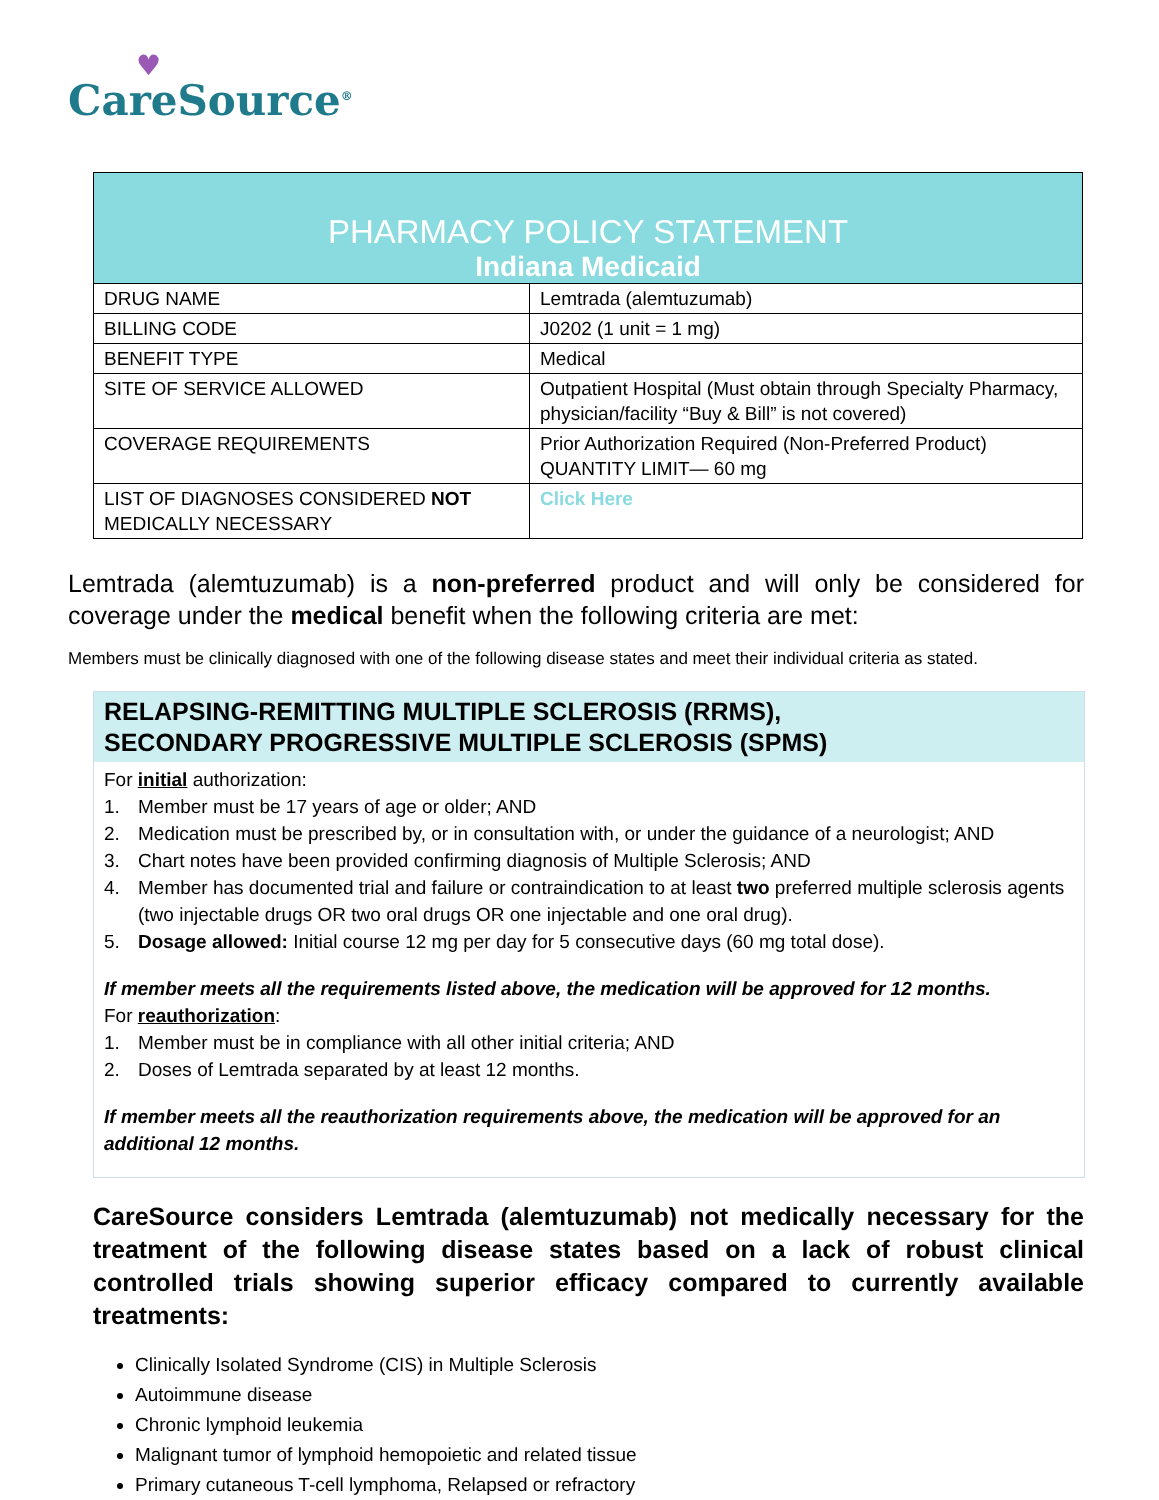♥
CareSource<sup>®</sup>
| PHARMACY POLICY STATEMENT Indiana Medicaid | |
| --- | --- |
| DRUG NAME | Lemtrada (alemtuzumab) |
| BILLING CODE | J0202 (1 unit = 1 mg) |
| BENEFIT TYPE | Medical |
| SITE OF SERVICE ALLOWED | Outpatient Hospital (Must obtain through Specialty Pharmacy, physician/facility “Buy & Bill” is not covered) |
| COVERAGE REQUIREMENTS | Prior Authorization Required (Non-Preferred Product) QUANTITY LIMIT— 60 mg |
| LIST OF DIAGNOSES CONSIDERED NOT MEDICALLY NECESSARY | Click Here |
Lemtrada (alemtuzumab) is a non-preferred product and will only be considered for coverage under the medical benefit when the following criteria are met:
Members must be clinically diagnosed with one of the following disease states and meet their individual criteria as stated.
RELAPSING-REMITTING MULTIPLE SCLEROSIS (RRMS),
SECONDARY PROGRESSIVE MULTIPLE SCLEROSIS (SPMS)
For initial authorization:
1. Member must be 17 years of age or older; AND
2. Medication must be prescribed by, or in consultation with, or under the guidance of a neurologist; AND
3. Chart notes have been provided confirming diagnosis of Multiple Sclerosis; AND
4. Member has documented trial and failure or contraindication to at least two preferred multiple sclerosis agents (two injectable drugs OR two oral drugs OR one injectable and one oral drug).
5. Dosage allowed: Initial course 12 mg per day for 5 consecutive days (60 mg total dose).
If member meets all the requirements listed above, the medication will be approved for 12 months.
For reauthorization:
1. Member must be in compliance with all other initial criteria; AND
2. Doses of Lemtrada separated by at least 12 months.
If member meets all the reauthorization requirements above, the medication will be approved for an additional 12 months.
CareSource considers Lemtrada (alemtuzumab) not medically necessary for the treatment of the following disease states based on a lack of robust clinical controlled trials showing superior efficacy compared to currently available treatments:
Clinically Isolated Syndrome (CIS) in Multiple Sclerosis
Autoimmune disease
Chronic lymphoid leukemia
Malignant tumor of lymphoid hemopoietic and related tissue
Primary cutaneous T-cell lymphoma, Relapsed or refractory